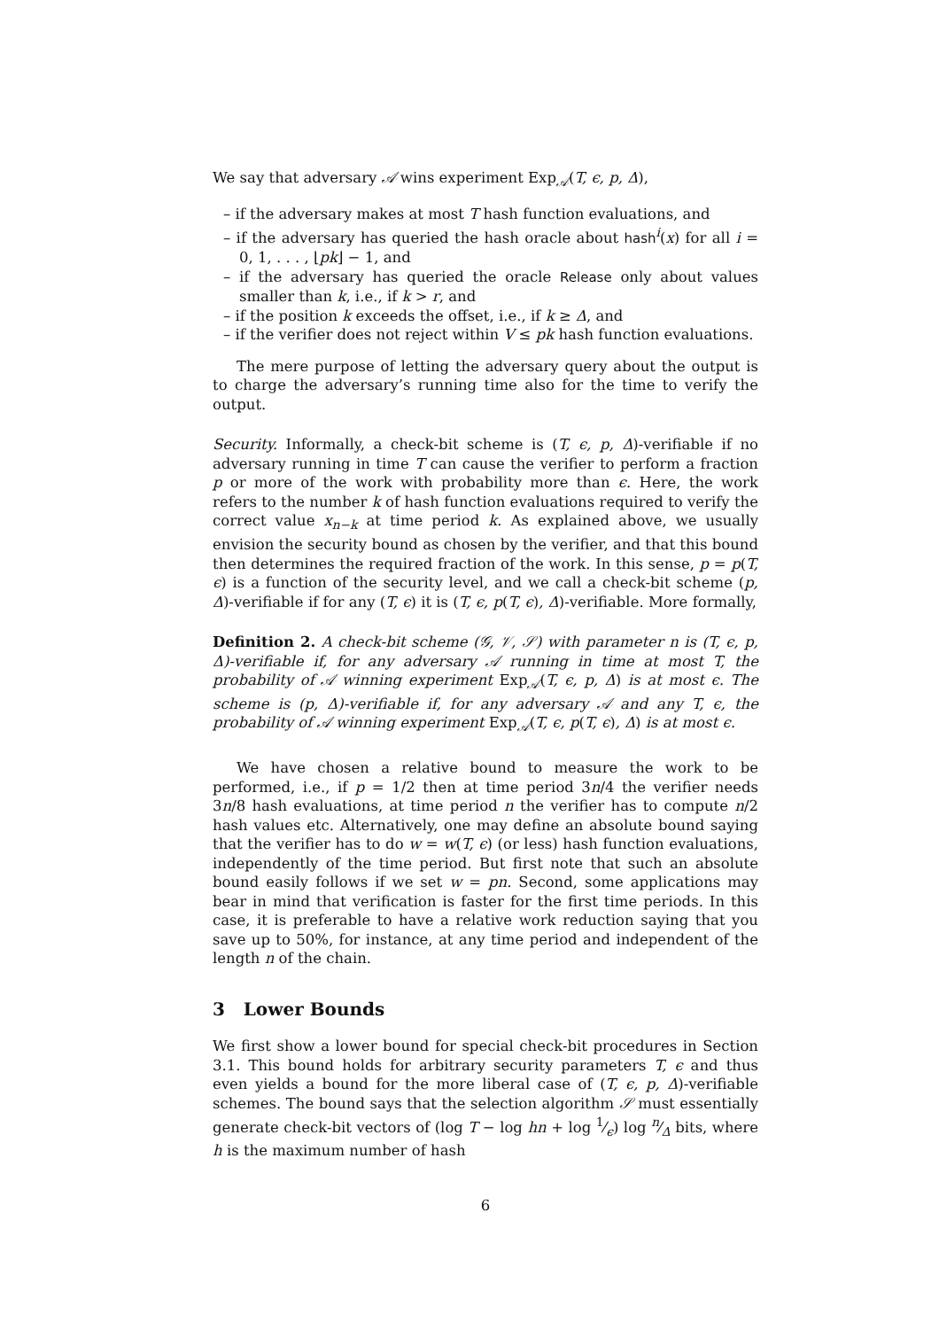We say that adversary 𝒜 wins experiment Exp<sub>𝒜</sub>(T, ϵ, p, Δ),
– if the adversary makes at most T hash function evaluations, and
– if the adversary has queried the hash oracle about hash<sup>i</sup>(x) for all i = 0, 1, . . . , ⌊pk⌋ − 1, and
– if the adversary has queried the oracle Release only about values smaller than k, i.e., if k > r, and
– if the position k exceeds the offset, i.e., if k ≥ Δ, and
– if the verifier does not reject within V ≤ pk hash function evaluations.
The mere purpose of letting the adversary query about the output is to charge the adversary’s running time also for the time to verify the output.
Security. Informally, a check-bit scheme is (T, ϵ, p, Δ)-verifiable if no adversary running in time T can cause the verifier to perform a fraction p or more of the work with probability more than ϵ. Here, the work refers to the number k of hash function evaluations required to verify the correct value x<sub>n−k</sub> at time period k. As explained above, we usually envision the security bound as chosen by the verifier, and that this bound then determines the required fraction of the work. In this sense, p = p(T, ϵ) is a function of the security level, and we call a check-bit scheme (p, Δ)-verifiable if for any (T, ϵ) it is (T, ϵ, p(T, ϵ), Δ)-verifiable. More formally,
Definition 2. A check-bit scheme (𝒢, 𝒱, 𝒮) with parameter n is (T, ϵ, p, Δ)-verifiable if, for any adversary 𝒜 running in time at most T, the probability of 𝒜 winning experiment Exp<sub>𝒜</sub>(T, ϵ, p, Δ) is at most ϵ. The scheme is (p, Δ)-verifiable if, for any adversary 𝒜 and any T, ϵ, the probability of 𝒜 winning experiment Exp<sub>𝒜</sub>(T, ϵ, p(T, ϵ), Δ) is at most ϵ.
We have chosen a relative bound to measure the work to be performed, i.e., if p = 1/2 then at time period 3n/4 the verifier needs 3n/8 hash evaluations, at time period n the verifier has to compute n/2 hash values etc. Alternatively, one may define an absolute bound saying that the verifier has to do w = w(T, ϵ) (or less) hash function evaluations, independently of the time period. But first note that such an absolute bound easily follows if we set w = pn. Second, some applications may bear in mind that verification is faster for the first time periods. In this case, it is preferable to have a relative work reduction saying that you save up to 50%, for instance, at any time period and independent of the length n of the chain.
3 Lower Bounds
We first show a lower bound for special check-bit procedures in Section 3.1. This bound holds for arbitrary security parameters T, ϵ and thus even yields a bound for the more liberal case of (T, ϵ, p, Δ)-verifiable schemes. The bound says that the selection algorithm 𝒮 must essentially generate check-bit vectors of (log T − log hn + log 1⁄ϵ) log n⁄Δ bits, where h is the maximum number of hash
6